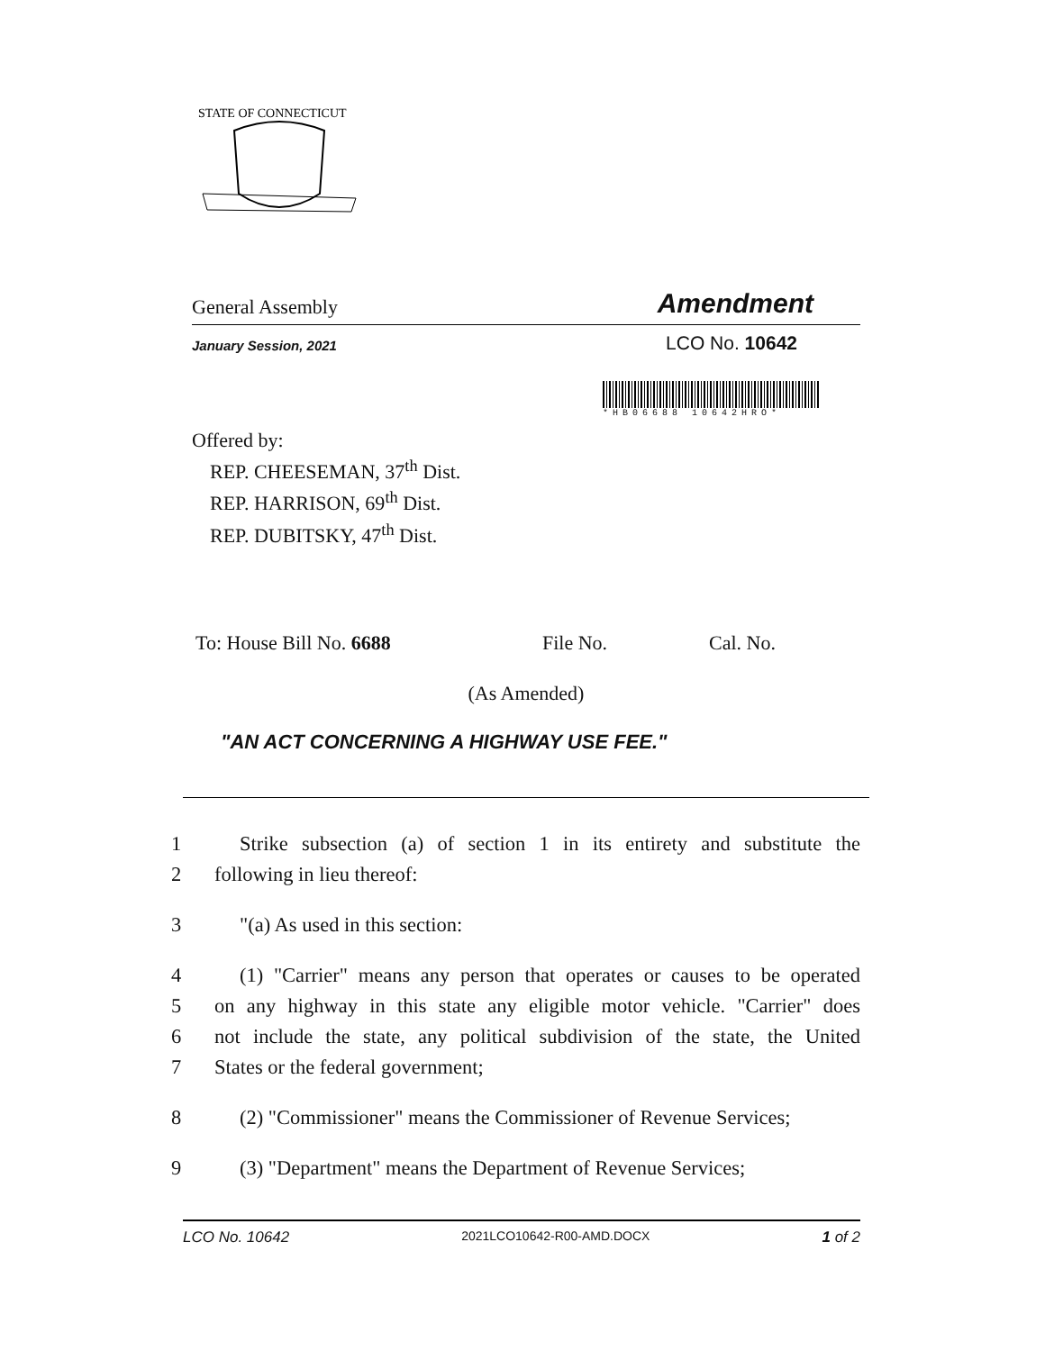STATE OF CONNECTICUT
General Assembly Amendment
January Session, 2021 LCO No. 10642
*HB06688 10642HRO*
Offered by:
REP. CHEESEMAN, 37<sup>th</sup> Dist.
REP. HARRISON, 69<sup>th</sup> Dist.
REP. DUBITSKY, 47<sup>th</sup> Dist.
To: House Bill No. 6688 File No. Cal. No.
(As Amended)
"AN ACT CONCERNING A HIGHWAY USE FEE."
1 Strike subsection (a) of section 1 in its entirety and substitute the
2 following in lieu thereof:
3 "(a) As used in this section:
4 (1) "Carrier" means any person that operates or causes to be operated
5 on any highway in this state any eligible motor vehicle. "Carrier" does
6 not include the state, any political subdivision of the state, the United
7 States or the federal government;
8 (2) "Commissioner" means the Commissioner of Revenue Services;
9 (3) "Department" means the Department of Revenue Services;
LCO No. 10642 2021LCO10642-R00-AMD.DOCX 1 of 2